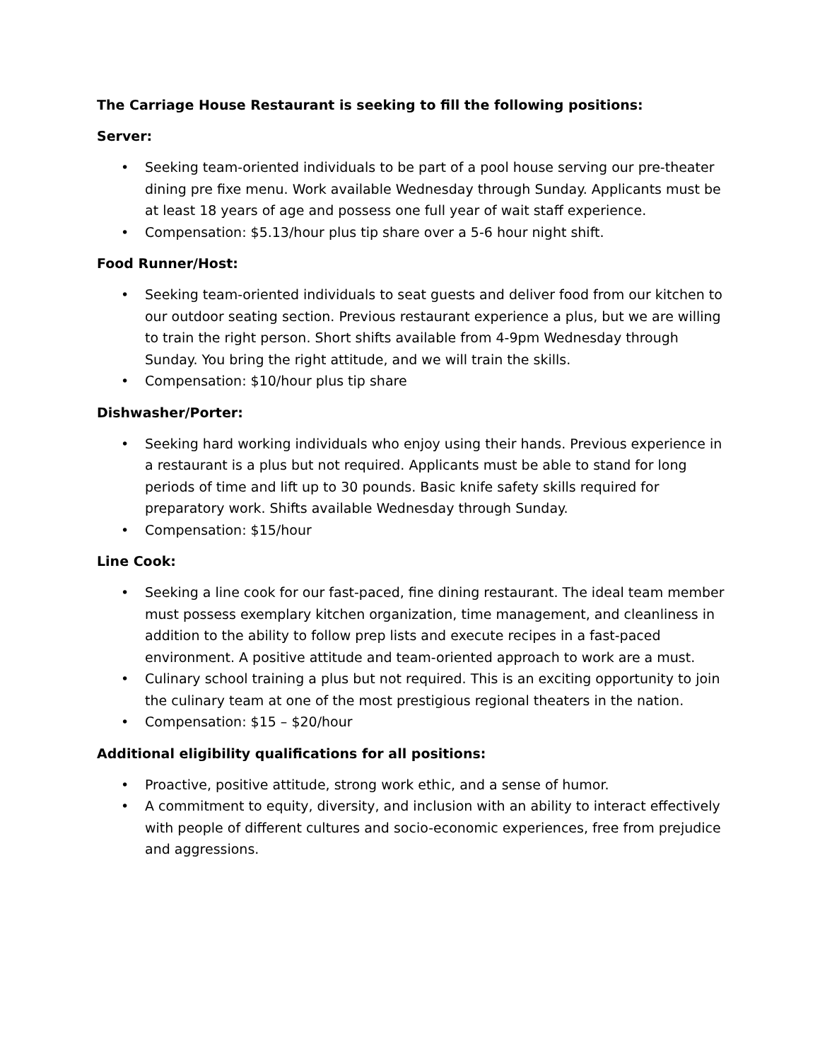The Carriage House Restaurant is seeking to fill the following positions:
Server:
• Seeking team-oriented individuals to be part of a pool house serving our pre-theater dining pre fixe menu. Work available Wednesday through Sunday. Applicants must be at least 18 years of age and possess one full year of wait staff experience.
• Compensation: $5.13/hour plus tip share over a 5-6 hour night shift.
Food Runner/Host:
• Seeking team-oriented individuals to seat guests and deliver food from our kitchen to our outdoor seating section. Previous restaurant experience a plus, but we are willing to train the right person. Short shifts available from 4-9pm Wednesday through Sunday. You bring the right attitude, and we will train the skills.
• Compensation: $10/hour plus tip share
Dishwasher/Porter:
• Seeking hard working individuals who enjoy using their hands. Previous experience in a restaurant is a plus but not required. Applicants must be able to stand for long periods of time and lift up to 30 pounds. Basic knife safety skills required for preparatory work. Shifts available Wednesday through Sunday.
• Compensation: $15/hour
Line Cook:
• Seeking a line cook for our fast-paced, fine dining restaurant. The ideal team member must possess exemplary kitchen organization, time management, and cleanliness in addition to the ability to follow prep lists and execute recipes in a fast-paced environment. A positive attitude and team-oriented approach to work are a must.
• Culinary school training a plus but not required. This is an exciting opportunity to join the culinary team at one of the most prestigious regional theaters in the nation.
• Compensation: $15 – $20/hour
Additional eligibility qualifications for all positions:
• Proactive, positive attitude, strong work ethic, and a sense of humor.
• A commitment to equity, diversity, and inclusion with an ability to interact effectively with people of different cultures and socio-economic experiences, free from prejudice and aggressions.